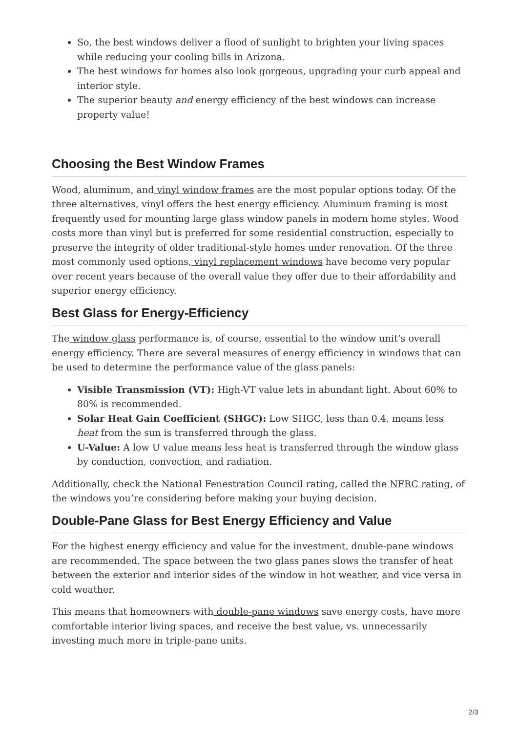So, the best windows deliver a flood of sunlight to brighten your living spaces while reducing your cooling bills in Arizona.
The best windows for homes also look gorgeous, upgrading your curb appeal and interior style.
The superior beauty and energy efficiency of the best windows can increase property value!
Choosing the Best Window Frames
Wood, aluminum, and vinyl window frames are the most popular options today. Of the three alternatives, vinyl offers the best energy efficiency. Aluminum framing is most frequently used for mounting large glass window panels in modern home styles. Wood costs more than vinyl but is preferred for some residential construction, especially to preserve the integrity of older traditional-style homes under renovation. Of the three most commonly used options, vinyl replacement windows have become very popular over recent years because of the overall value they offer due to their affordability and superior energy efficiency.
Best Glass for Energy-Efficiency
The window glass performance is, of course, essential to the window unit’s overall energy efficiency. There are several measures of energy efficiency in windows that can be used to determine the performance value of the glass panels:
Visible Transmission (VT): High-VT value lets in abundant light. About 60% to 80% is recommended.
Solar Heat Gain Coefficient (SHGC): Low SHGC, less than 0.4, means less heat from the sun is transferred through the glass.
U-Value: A low U value means less heat is transferred through the window glass by conduction, convection, and radiation.
Additionally, check the National Fenestration Council rating, called the NFRC rating, of the windows you’re considering before making your buying decision.
Double-Pane Glass for Best Energy Efficiency and Value
For the highest energy efficiency and value for the investment, double-pane windows are recommended. The space between the two glass panes slows the transfer of heat between the exterior and interior sides of the window in hot weather, and vice versa in cold weather.
This means that homeowners with double-pane windows save energy costs, have more comfortable interior living spaces, and receive the best value, vs. unnecessarily investing much more in triple-pane units.
2/3